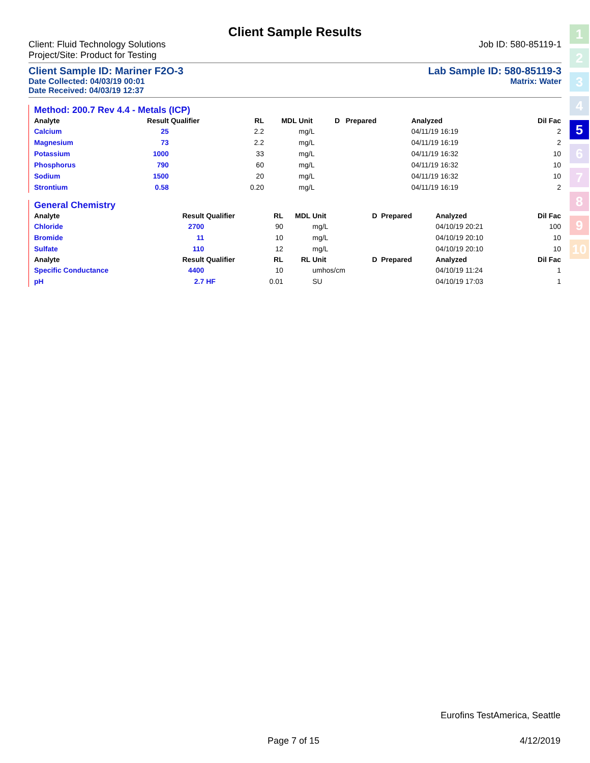Client Sample Results
Client: Fluid Technology Solutions
Project/Site: Product for Testing Job ID: 580-85119-1
Client Sample ID: Mariner F2O-3 Lab Sample ID: 580-85119-3
Date Collected: 04/03/19 00:01
Date Received: 04/03/19 12:37 Matrix: Water
Method: 200.7 Rev 4.4 - Metals (ICP)
| Analyte | Result | Qualifier | RL | MDL | Unit | D | Prepared | Analyzed | Dil Fac |
| --- | --- | --- | --- | --- | --- | --- | --- | --- | --- |
| Calcium | 25 | | 2.2 | | mg/L | | | 04/11/19 16:19 | 2 |
| Magnesium | 73 | | 2.2 | | mg/L | | | 04/11/19 16:19 | 2 |
| Potassium | 1000 | | 33 | | mg/L | | | 04/11/19 16:32 | 10 |
| Phosphorus | 790 | | 60 | | mg/L | | | 04/11/19 16:32 | 10 |
| Sodium | 1500 | | 20 | | mg/L | | | 04/11/19 16:32 | 10 |
| Strontium | 0.58 | | 0.20 | | mg/L | | | 04/11/19 16:19 | 2 |
General Chemistry
| Analyte | Result | Qualifier | RL | MDL | Unit | D | Prepared | Analyzed | Dil Fac |
| --- | --- | --- | --- | --- | --- | --- | --- | --- | --- |
| Chloride | 2700 | | 90 | | mg/L | | | 04/10/19 20:21 | 100 |
| Bromide | 11 | | 10 | | mg/L | | | 04/10/19 20:10 | 10 |
| Sulfate | 110 | | 12 | | mg/L | | | 04/10/19 20:10 | 10 |
| Analyte | Result | Qualifier | RL | RL | Unit | D | Prepared | Analyzed | Dil Fac |
| Specific Conductance | 4400 | | 10 | | umhos/cm | | | 04/10/19 11:24 | 1 |
| pH | 2.7 | HF | 0.01 | | SU | | | 04/10/19 17:03 | 1 |
1
2
3
4
5
6
7
8
9
10
Eurofins TestAmerica, Seattle
Page 7 of 15 4/12/2019